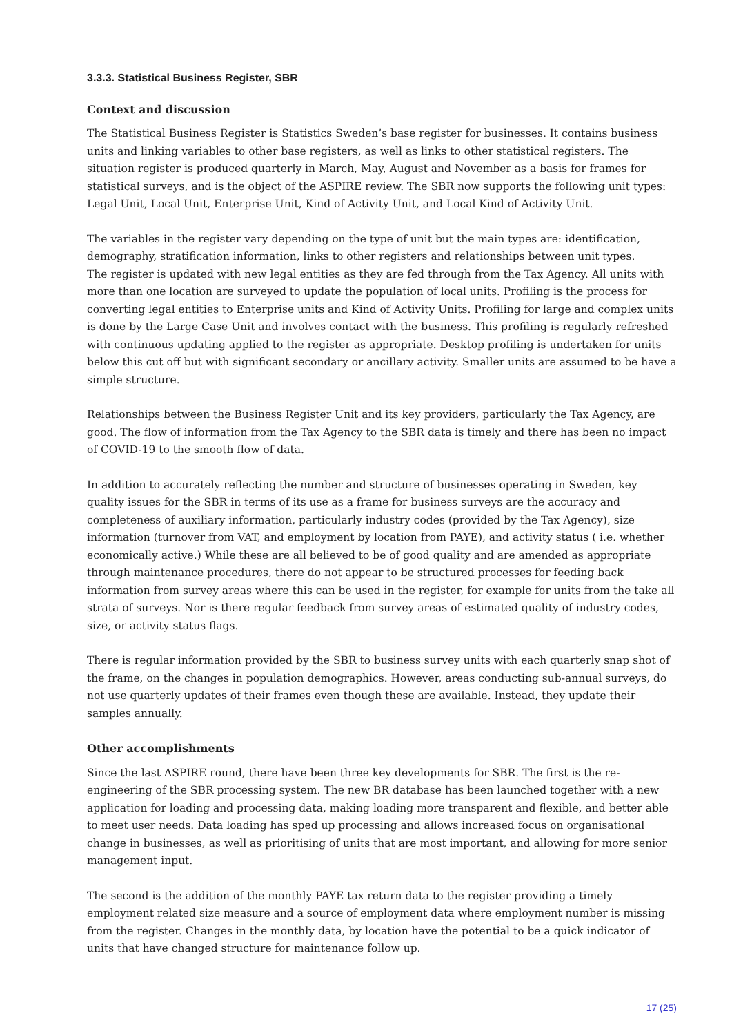3.3.3. Statistical Business Register, SBR
Context and discussion
The Statistical Business Register is Statistics Sweden’s base register for businesses. It contains business units and linking variables to other base registers, as well as links to other statistical registers. The situation register is produced quarterly in March, May, August and November as a basis for frames for statistical surveys, and is the object of the ASPIRE review. The SBR now supports the following unit types: Legal Unit, Local Unit, Enterprise Unit, Kind of Activity Unit, and Local Kind of Activity Unit.
The variables in the register vary depending on the type of unit but the main types are: identification, demography, stratification information, links to other registers and relationships between unit types.
The register is updated with new legal entities as they are fed through from the Tax Agency. All units with more than one location are surveyed to update the population of local units. Profiling is the process for converting legal entities to Enterprise units and Kind of Activity Units. Profiling for large and complex units is done by the Large Case Unit and involves contact with the business. This profiling is regularly refreshed with continuous updating applied to the register as appropriate. Desktop profiling is undertaken for units below this cut off but with significant secondary or ancillary activity. Smaller units are assumed to be have a simple structure.
Relationships between the Business Register Unit and its key providers, particularly the Tax Agency, are good. The flow of information from the Tax Agency to the SBR data is timely and there has been no impact of COVID-19 to the smooth flow of data.
In addition to accurately reflecting the number and structure of businesses operating in Sweden, key quality issues for the SBR in terms of its use as a frame for business surveys are the accuracy and completeness of auxiliary information, particularly industry codes (provided by the Tax Agency), size information (turnover from VAT, and employment by location from PAYE), and activity status ( i.e. whether economically active.) While these are all believed to be of good quality and are amended as appropriate through maintenance procedures, there do not appear to be structured processes for feeding back information from survey areas where this can be used in the register, for example for units from the take all strata of surveys. Nor is there regular feedback from survey areas of estimated quality of industry codes, size, or activity status flags.
There is regular information provided by the SBR to business survey units with each quarterly snap shot of the frame, on the changes in population demographics. However, areas conducting sub-annual surveys, do not use quarterly updates of their frames even though these are available. Instead, they update their samples annually.
Other accomplishments
Since the last ASPIRE round, there have been three key developments for SBR. The first is the re-engineering of the SBR processing system. The new BR database has been launched together with a new application for loading and processing data, making loading more transparent and flexible, and better able to meet user needs. Data loading has sped up processing and allows increased focus on organisational change in businesses, as well as prioritising of units that are most important, and allowing for more senior management input.
The second is the addition of the monthly PAYE tax return data to the register providing a timely employment related size measure and a source of employment data where employment number is missing from the register. Changes in the monthly data, by location have the potential to be a quick indicator of units that have changed structure for maintenance follow up.
17 (25)